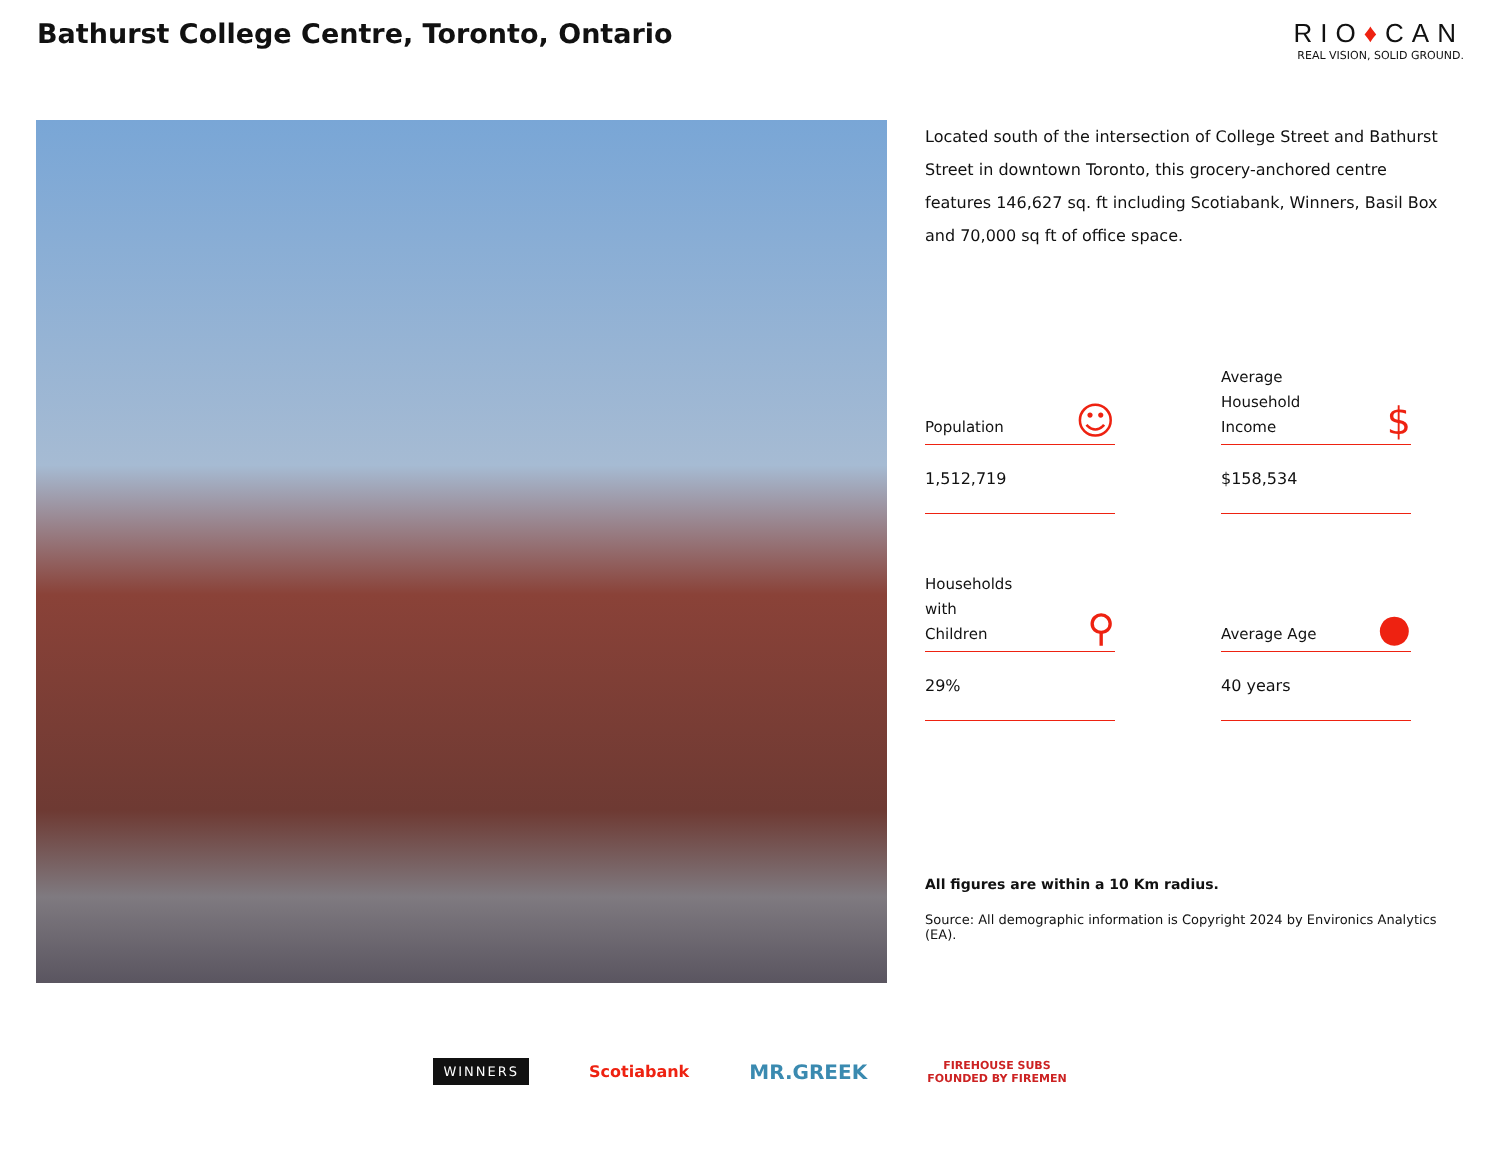Bathurst College Centre, Toronto, Ontario
RIO♦CAN
REAL VISION, SOLID GROUND.
Located south of the intersection of College Street and Bathurst Street in downtown Toronto, this grocery-anchored centre features 146,627 sq. ft including Scotiabank, Winners, Basil Box and 70,000 sq ft of office space.
Population ☺
1,512,719
Average
Household
Income $
$158,534
Households
with
Children ⚲
29%
Average Age ●
40 years
All figures are within a 10 Km radius.
Source: All demographic information is Copyright 2024 by Environics Analytics (EA).
WINNERS Scotiabank MR.GREEK FIREHOUSE SUBS
FOUNDED BY FIREMEN